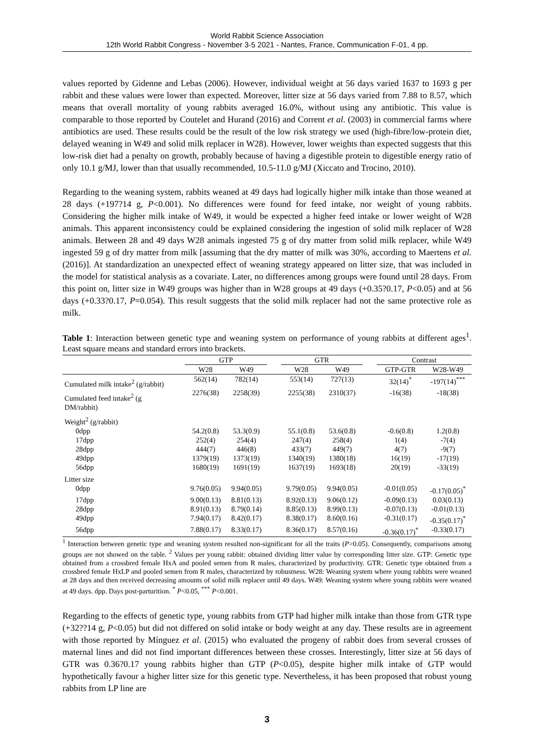World Rabbit Science Association
12th World Rabbit Congress - November 3-5 2021 - Nantes, France, Communication F-01, 4 pp.
values reported by Gidenne and Lebas (2006). However, individual weight at 56 days varied 1637 to 1693 g per rabbit and these values were lower than expected. Moreover, litter size at 56 days varied from 7.88 to 8.57, which means that overall mortality of young rabbits averaged 16.0%, without using any antibiotic. This value is comparable to those reported by Coutelet and Hurand (2016) and Corrent et al. (2003) in commercial farms where antibiotics are used. These results could be the result of the low risk strategy we used (high-fibre/low-protein diet, delayed weaning in W49 and solid milk replacer in W28). However, lower weights than expected suggests that this low-risk diet had a penalty on growth, probably because of having a digestible protein to digestible energy ratio of only 10.1 g/MJ, lower than that usually recommended, 10.5-11.0 g/MJ (Xiccato and Trocino, 2010).
Regarding to the weaning system, rabbits weaned at 49 days had logically higher milk intake than those weaned at 28 days (+197?14 g, P<0.001). No differences were found for feed intake, nor weight of young rabbits. Considering the higher milk intake of W49, it would be expected a higher feed intake or lower weight of W28 animals. This apparent inconsistency could be explained considering the ingestion of solid milk replacer of W28 animals. Between 28 and 49 days W28 animals ingested 75 g of dry matter from solid milk replacer, while W49 ingested 59 g of dry matter from milk [assuming that the dry matter of milk was 30%, according to Maertens et al. (2016)]. At standardization an unexpected effect of weaning strategy appeared on litter size, that was included in the model for statistical analysis as a covariate. Later, no differences among groups were found until 28 days. From this point on, litter size in W49 groups was higher than in W28 groups at 49 days (+0.35?0.17, P<0.05) and at 56 days (+0.33?0.17, P=0.054). This result suggests that the solid milk replacer had not the same protective role as milk.
Table 1: Interaction between genetic type and weaning system on performance of young rabbits at different ages<sup>1</sup>. Least square means and standard errors into brackets.
| | GTP | | | GTR | | | Contrast | |
| --- | --- | --- | --- | --- | --- | --- | --- | --- |
| | W28 | W49 | | W28 | W49 | | GTP-GTR | W28-W49 |
| Cumulated milk intake<sup>2</sup> (g/rabbit) | 562(14) | 782(14) | | 553(14) | 727(13) | | 32(14)<sup>*</sup> | -197(14)<sup>***</sup> |
| Cumulated feed intake<sup>2</sup> (g DM/rabbit) | 2276(38) | 2258(39) | | 2255(38) | 2310(37) | | -16(38) | -18(38) |
| Weight<sup>2</sup> (g/rabbit) | | | | | | | | |
| 0dpp | 54.2(0.8) | 53.3(0.9) | | 55.1(0.8) | 53.6(0.8) | | -0.6(0.8) | 1.2(0.8) |
| 17dpp | 252(4) | 254(4) | | 247(4) | 258(4) | | 1(4) | -7(4) |
| 28dpp | 444(7) | 446(8) | | 433(7) | 449(7) | | 4(7) | -9(7) |
| 49dpp | 1379(19) | 1373(19) | | 1340(19) | 1380(18) | | 16(19) | -17(19) |
| 56dpp | 1680(19) | 1691(19) | | 1637(19) | 1693(18) | | 20(19) | -33(19) |
| Litter size | | | | | | | | |
| 0dpp | 9.76(0.05) | 9.94(0.05) | | 9.79(0.05) | 9.94(0.05) | | -0.01(0.05) | -0.17(0.05)<sup>*</sup> |
| 17dpp | 9.00(0.13) | 8.81(0.13) | | 8.92(0.13) | 9.06(0.12) | | -0.09(0.13) | 0.03(0.13) |
| 28dpp | 8.91(0.13) | 8.79(0.14) | | 8.85(0.13) | 8.99(0.13) | | -0.07(0.13) | -0.01(0.13) |
| 49dpp | 7.94(0.17) | 8.42(0.17) | | 8.38(0.17) | 8.60(0.16) | | -0.31(0.17) | -0.35(0.17)<sup>*</sup> |
| 56dpp | 7.88(0.17) | 8.33(0.17) | | 8.36(0.17) | 8.57(0.16) | | -0.36(0.17)<sup>*</sup> | -0.33(0.17) |
<sup>1</sup> Interaction between genetic type and weaning system resulted non-significant for all the traits (P>0.05). Consequently, comparisons among groups are not showed on the table. <sup>2</sup> Values per young rabbit: obtained dividing litter value by corresponding litter size. GTP: Genetic type obtained from a crossbred female HxA and pooled semen from R males, characterized by productivity. GTR: Genetic type obtained from a crossbred female HxLP and pooled semen from R males, characterized by robustness. W28: Weaning system where young rabbits were weaned at 28 days and then received decreasing amounts of solid milk replacer until 49 days. W49: Weaning system where young rabbits were weaned at 49 days. dpp. Days post-parturition. <sup>*</sup> P<0.05, <sup>***</sup> P<0.001.
Regarding to the effects of genetic type, young rabbits from GTP had higher milk intake than those from GTR type (+32??14 g, P<0.05) but did not differed on solid intake or body weight at any day. These results are in agreement with those reported by Mínguez et al. (2015) who evaluated the progeny of rabbit does from several crosses of maternal lines and did not find important differences between these crosses. Interestingly, litter size at 56 days of GTR was 0.36?0.17 young rabbits higher than GTP (P<0.05), despite higher milk intake of GTP would hypothetically favour a higher litter size for this genetic type. Nevertheless, it has been proposed that robust young rabbits from LP line are
3